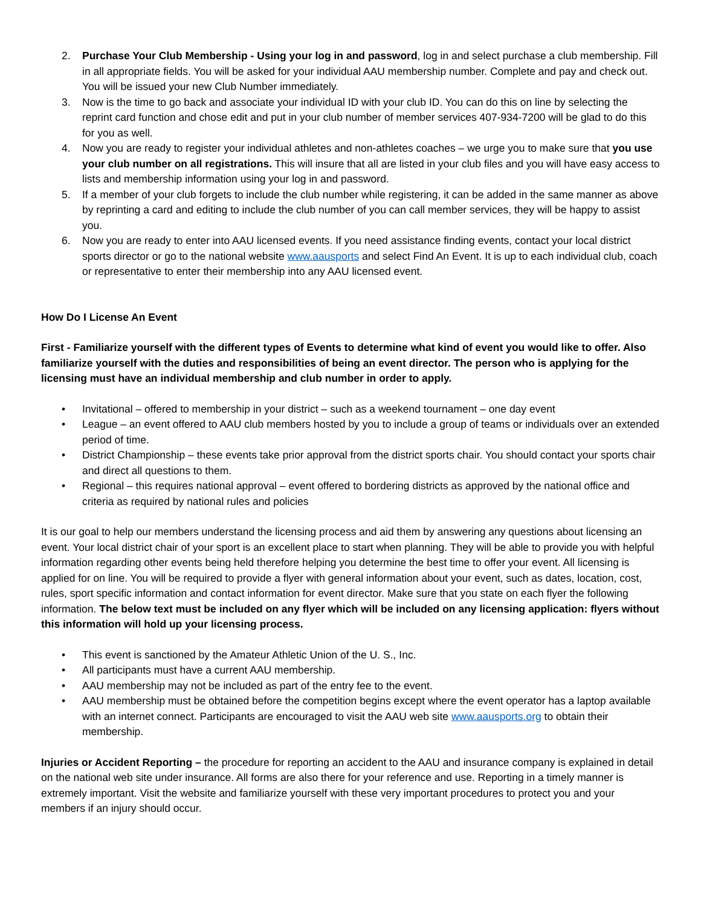2. Purchase Your Club Membership - Using your log in and password, log in and select purchase a club membership. Fill in all appropriate fields. You will be asked for your individual AAU membership number. Complete and pay and check out. You will be issued your new Club Number immediately.
3. Now is the time to go back and associate your individual ID with your club ID. You can do this on line by selecting the reprint card function and chose edit and put in your club number of member services 407-934-7200 will be glad to do this for you as well.
4. Now you are ready to register your individual athletes and non-athletes coaches – we urge you to make sure that you use your club number on all registrations. This will insure that all are listed in your club files and you will have easy access to lists and membership information using your log in and password.
5. If a member of your club forgets to include the club number while registering, it can be added in the same manner as above by reprinting a card and editing to include the club number of you can call member services, they will be happy to assist you.
6. Now you are ready to enter into AAU licensed events. If you need assistance finding events, contact your local district sports director or go to the national website www.aausports and select Find An Event. It is up to each individual club, coach or representative to enter their membership into any AAU licensed event.
How Do I License An Event
First - Familiarize yourself with the different types of Events to determine what kind of event you would like to offer. Also familiarize yourself with the duties and responsibilities of being an event director. The person who is applying for the licensing must have an individual membership and club number in order to apply.
• Invitational – offered to membership in your district – such as a weekend tournament – one day event
• League – an event offered to AAU club members hosted by you to include a group of teams or individuals over an extended period of time.
• District Championship – these events take prior approval from the district sports chair. You should contact your sports chair and direct all questions to them.
• Regional – this requires national approval – event offered to bordering districts as approved by the national office and criteria as required by national rules and policies
It is our goal to help our members understand the licensing process and aid them by answering any questions about licensing an event. Your local district chair of your sport is an excellent place to start when planning. They will be able to provide you with helpful information regarding other events being held therefore helping you determine the best time to offer your event. All licensing is applied for on line. You will be required to provide a flyer with general information about your event, such as dates, location, cost, rules, sport specific information and contact information for event director. Make sure that you state on each flyer the following information. The below text must be included on any flyer which will be included on any licensing application: flyers without this information will hold up your licensing process.
• This event is sanctioned by the Amateur Athletic Union of the U. S., Inc.
• All participants must have a current AAU membership.
• AAU membership may not be included as part of the entry fee to the event.
• AAU membership must be obtained before the competition begins except where the event operator has a laptop available with an internet connect. Participants are encouraged to visit the AAU web site www.aausports.org to obtain their membership.
Injuries or Accident Reporting – the procedure for reporting an accident to the AAU and insurance company is explained in detail on the national web site under insurance. All forms are also there for your reference and use. Reporting in a timely manner is extremely important. Visit the website and familiarize yourself with these very important procedures to protect you and your members if an injury should occur.